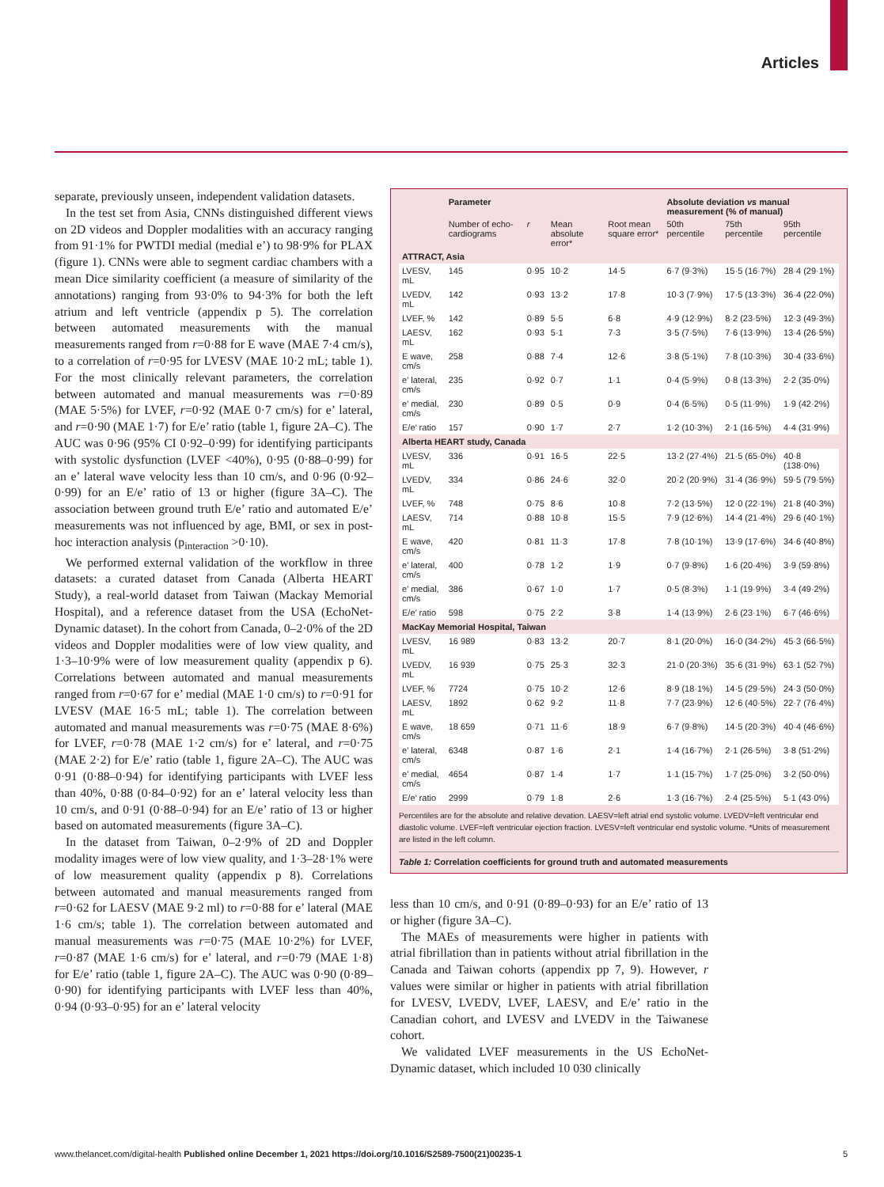Articles
separate, previously unseen, independent validation datasets.
In the test set from Asia, CNNs distinguished different views on 2D videos and Doppler modalities with an accuracy ranging from 91·1% for PWTDI medial (medial e’) to 98·9% for PLAX (figure 1). CNNs were able to segment cardiac chambers with a mean Dice similarity coefficient (a measure of similarity of the annotations) ranging from 93·0% to 94·3% for both the left atrium and left ventricle (appendix p 5). The correlation between automated measurements with the manual measurements ranged from r=0·88 for E wave (MAE 7·4 cm/s), to a correlation of r=0·95 for LVESV (MAE 10·2 mL; table 1). For the most clinically relevant parameters, the correlation between automated and manual measurements was r=0·89 (MAE 5·5%) for LVEF, r=0·92 (MAE 0·7 cm/s) for e’ lateral, and r=0·90 (MAE 1·7) for E/e’ ratio (table 1, figure 2A–C). The AUC was 0·96 (95% CI 0·92–0·99) for identifying participants with systolic dysfunction (LVEF <40%), 0·95 (0·88–0·99) for an e’ lateral wave velocity less than 10 cm/s, and 0·96 (0·92–0·99) for an E/e’ ratio of 13 or higher (figure 3A–C). The association between ground truth E/e’ ratio and automated E/e’ measurements was not influenced by age, BMI, or sex in post-hoc interaction analysis (p<sub>interaction</sub> >0·10).
We performed external validation of the workflow in three datasets: a curated dataset from Canada (Alberta HEART Study), a real-world dataset from Taiwan (Mackay Memorial Hospital), and a reference dataset from the USA (EchoNet-Dynamic dataset). In the cohort from Canada, 0–2·0% of the 2D videos and Doppler modalities were of low view quality, and 1·3–10·9% were of low measurement quality (appendix p 6). Correlations between automated and manual measurements ranged from r=0·67 for e’ medial (MAE 1·0 cm/s) to r=0·91 for LVESV (MAE 16·5 mL; table 1). The correlation between automated and manual measurements was r=0·75 (MAE 8·6%) for LVEF, r=0·78 (MAE 1·2 cm/s) for e’ lateral, and r=0·75 (MAE 2·2) for E/e’ ratio (table 1, figure 2A–C). The AUC was 0·91 (0·88–0·94) for identifying participants with LVEF less than 40%, 0·88 (0·84–0·92) for an e’ lateral velocity less than 10 cm/s, and 0·91 (0·88–0·94) for an E/e’ ratio of 13 or higher based on automated measurements (figure 3A–C).
In the dataset from Taiwan, 0–2·9% of 2D and Doppler modality images were of low view quality, and 1·3–28·1% were of low measurement quality (appendix p 8). Correlations between automated and manual measurements ranged from r=0·62 for LAESV (MAE 9·2 ml) to r=0·88 for e’ lateral (MAE 1·6 cm/s; table 1). The correlation between automated and manual measurements was r=0·75 (MAE 10·2%) for LVEF, r=0·87 (MAE 1·6 cm/s) for e’ lateral, and r=0·79 (MAE 1·8) for E/e’ ratio (table 1, figure 2A–C). The AUC was 0·90 (0·89–0·90) for identifying participants with LVEF less than 40%, 0·94 (0·93–0·95) for an e’ lateral velocity
| | Parameter | | | | Absolute deviation vs manual measurement (% of manual) | | |
| --- | --- | --- | --- | --- | --- | --- | --- |
| | Number of echo-cardiograms | r | Mean absolute error* | Root mean square error* | 50th percentile | 75th percentile | 95th percentile |
| ATTRACT, Asia | | | | | | | |
| LVESV, mL | 145 | 0·95 | 10·2 | 14·5 | 6·7 (9·3%) | 15·5 (16·7%) | 28·4 (29·1%) |
| LVEDV, mL | 142 | 0·93 | 13·2 | 17·8 | 10·3 (7·9%) | 17·5 (13·3%) | 36·4 (22·0%) |
| LVEF, % | 142 | 0·89 | 5·5 | 6·8 | 4·9 (12·9%) | 8·2 (23·5%) | 12·3 (49·3%) |
| LAESV, mL | 162 | 0·93 | 5·1 | 7·3 | 3·5 (7·5%) | 7·6 (13·9%) | 13·4 (26·5%) |
| E wave, cm/s | 258 | 0·88 | 7·4 | 12·6 | 3·8 (5·1%) | 7·8 (10·3%) | 30·4 (33·6%) |
| e’ lateral, cm/s | 235 | 0·92 | 0·7 | 1·1 | 0·4 (5·9%) | 0·8 (13·3%) | 2·2 (35·0%) |
| e’ medial, cm/s | 230 | 0·89 | 0·5 | 0·9 | 0·4 (6·5%) | 0·5 (11·9%) | 1·9 (42·2%) |
| E/e’ ratio | 157 | 0·90 | 1·7 | 2·7 | 1·2 (10·3%) | 2·1 (16·5%) | 4·4 (31·9%) |
| Alberta HEART study, Canada | | | | | | | |
| LVESV, mL | 336 | 0·91 | 16·5 | 22·5 | 13·2 (27·4%) | 21·5 (65·0%) | 40·8 (138·0%) |
| LVEDV, mL | 334 | 0·86 | 24·6 | 32·0 | 20·2 (20·9%) | 31·4 (36·9%) | 59·5 (79·5%) |
| LVEF, % | 748 | 0·75 | 8·6 | 10·8 | 7·2 (13·5%) | 12·0 (22·1%) | 21·8 (40·3%) |
| LAESV, mL | 714 | 0·88 | 10·8 | 15·5 | 7·9 (12·6%) | 14·4 (21·4%) | 29·6 (40·1%) |
| E wave, cm/s | 420 | 0·81 | 11·3 | 17·8 | 7·8 (10·1%) | 13·9 (17·6%) | 34·6 (40·8%) |
| e’ lateral, cm/s | 400 | 0·78 | 1·2 | 1·9 | 0·7 (9·8%) | 1·6 (20·4%) | 3·9 (59·8%) |
| e’ medial, cm/s | 386 | 0·67 | 1·0 | 1·7 | 0·5 (8·3%) | 1·1 (19·9%) | 3·4 (49·2%) |
| E/e’ ratio | 598 | 0·75 | 2·2 | 3·8 | 1·4 (13·9%) | 2·6 (23·1%) | 6·7 (46·6%) |
| MacKay Memorial Hospital, Taiwan | | | | | | | |
| LVESV, mL | 16 989 | 0·83 | 13·2 | 20·7 | 8·1 (20·0%) | 16·0 (34·2%) | 45·3 (66·5%) |
| LVEDV, mL | 16 939 | 0·75 | 25·3 | 32·3 | 21·0 (20·3%) | 35·6 (31·9%) | 63·1 (52·7%) |
| LVEF, % | 7724 | 0·75 | 10·2 | 12·6 | 8·9 (18·1%) | 14·5 (29·5%) | 24·3 (50·0%) |
| LAESV, mL | 1892 | 0·62 | 9·2 | 11·8 | 7·7 (23·9%) | 12·6 (40·5%) | 22·7 (76·4%) |
| E wave, cm/s | 18 659 | 0·71 | 11·6 | 18·9 | 6·7 (9·8%) | 14·5 (20·3%) | 40·4 (46·6%) |
| e’ lateral, cm/s | 6348 | 0·87 | 1·6 | 2·1 | 1·4 (16·7%) | 2·1 (26·5%) | 3·8 (51·2%) |
| e’ medial, cm/s | 4654 | 0·87 | 1·4 | 1·7 | 1·1 (15·7%) | 1·7 (25·0%) | 3·2 (50·0%) |
| E/e’ ratio | 2999 | 0·79 | 1·8 | 2·6 | 1·3 (16·7%) | 2·4 (25·5%) | 5·1 (43·0%) |
Percentiles are for the absolute and relative devation. LAESV=left atrial end systolic volume. LVEDV=left ventricular end diastolic volume. LVEF=left ventricular ejection fraction. LVESV=left ventricular end systolic volume. *Units of measurement are listed in the left column.
Table 1: Correlation coefficients for ground truth and automated measurements
less than 10 cm/s, and 0·91 (0·89–0·93) for an E/e’ ratio of 13 or higher (figure 3A–C).
The MAEs of measurements were higher in patients with atrial fibrillation than in patients without atrial fibrillation in the Canada and Taiwan cohorts (appendix pp 7, 9). However, r values were similar or higher in patients with atrial fibrillation for LVESV, LVEDV, LVEF, LAESV, and E/e’ ratio in the Canadian cohort, and LVESV and LVEDV in the Taiwanese cohort.
We validated LVEF measurements in the US EchoNet-Dynamic dataset, which included 10 030 clinically
www.thelancet.com/digital-health Published online December 1, 2021 https://doi.org/10.1016/S2589-7500(21)00235-1 5